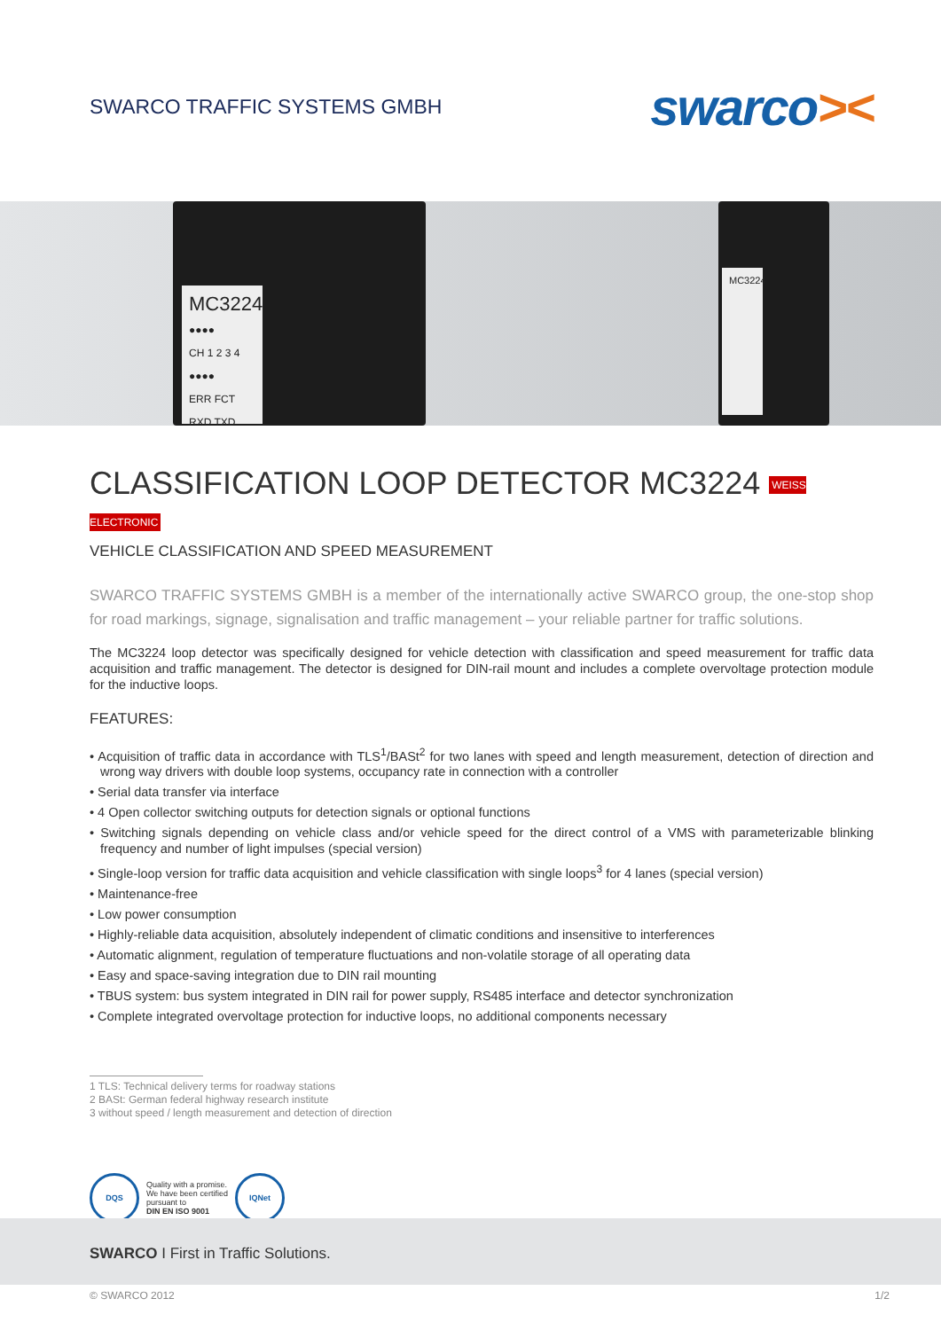SWARCO TRAFFIC SYSTEMS GMBH
swarco><
MC3224
●●●●
CH 1 2 3 4
●●●●
ERR FCT
RXD TXD
MC3224
CLASSIFICATION LOOP DETECTOR MC3224 WEISS ELECTRONIC
VEHICLE CLASSIFICATION AND SPEED MEASUREMENT
SWARCO TRAFFIC SYSTEMS GMBH is a member of the internationally active SWARCO group, the one-stop shop for road markings, signage, signalisation and traffic management – your reliable partner for traffic solutions.
The MC3224 loop detector was specifically designed for vehicle detection with classification and speed measurement for traffic data acquisition and traffic management. The detector is designed for DIN-rail mount and includes a complete overvoltage protection module for the inductive loops.
FEATURES:
• Acquisition of traffic data in accordance with TLS<sup>1</sup>/BASt<sup>2</sup> for two lanes with speed and length measurement, detection of direction and wrong way drivers with double loop systems, occupancy rate in connection with a controller
• Serial data transfer via interface
• 4 Open collector switching outputs for detection signals or optional functions
• Switching signals depending on vehicle class and/or vehicle speed for the direct control of a VMS with parameterizable blinking frequency and number of light impulses (special version)
• Single-loop version for traffic data acquisition and vehicle classification with single loops<sup>3</sup> for 4 lanes (special version)
• Maintenance-free
• Low power consumption
• Highly-reliable data acquisition, absolutely independent of climatic conditions and insensitive to interferences
• Automatic alignment, regulation of temperature fluctuations and non-volatile storage of all operating data
• Easy and space-saving integration due to DIN rail mounting
• TBUS system: bus system integrated in DIN rail for power supply, RS485 interface and detector synchronization
• Complete integrated overvoltage protection for inductive loops, no additional components necessary
1 TLS: Technical delivery terms for roadway stations
2 BASt: German federal highway research institute
3 without speed / length measurement and detection of direction
DQS
Quality with a promise.
We have been certified
pursuant to
DIN EN ISO 9001
IQNet
SWARCO I First in Traffic Solutions.
© SWARCO 2012 1/2